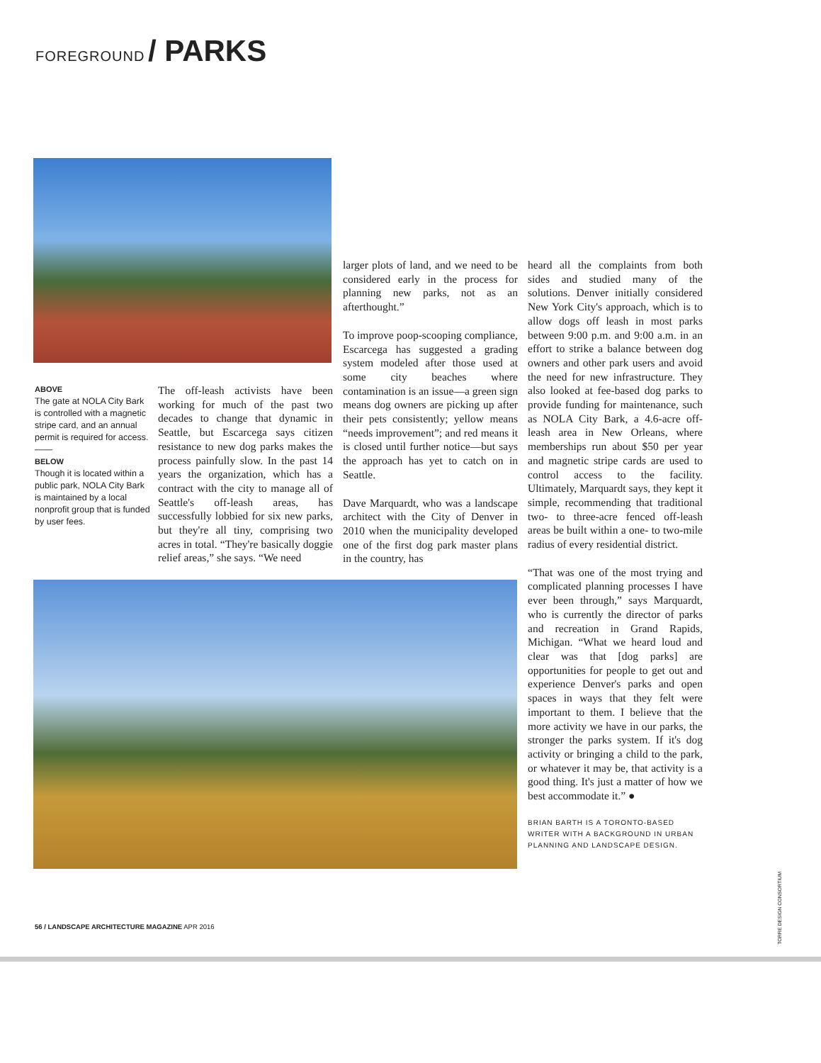FOREGROUND / PARKS
ABOVE
The gate at NOLA City Bark is controlled with a magnetic stripe card, and an annual permit is required for access.
——
BELOW
Though it is located within a public park, NOLA City Bark is maintained by a local nonprofit group that is funded by user fees.
The off-leash activists have been working for much of the past two decades to change that dynamic in Seattle, but Escarcega says citizen resistance to new dog parks makes the process painfully slow. In the past 14 years the organization, which has a contract with the city to manage all of Seattle's off-leash areas, has successfully lobbied for six new parks, but they're all tiny, comprising two acres in total. “They're basically doggie relief areas,” she says. “We need
larger plots of land, and we need to be considered early in the process for planning new parks, not as an afterthought.”
To improve poop-scooping compliance, Escarcega has suggested a grading system modeled after those used at some city beaches where contamination is an issue—a green sign means dog owners are picking up after their pets consistently; yellow means “needs improvement”; and red means it is closed until further notice—but says the approach has yet to catch on in Seattle.
Dave Marquardt, who was a landscape architect with the City of Denver in 2010 when the municipality developed one of the first dog park master plans in the country, has
heard all the complaints from both sides and studied many of the solutions. Denver initially considered New York City's approach, which is to allow dogs off leash in most parks between 9:00 p.m. and 9:00 a.m. in an effort to strike a balance between dog owners and other park users and avoid the need for new infrastructure. They also looked at fee-based dog parks to provide funding for maintenance, such as NOLA City Bark, a 4.6-acre off-leash area in New Orleans, where memberships run about $50 per year and magnetic stripe cards are used to control access to the facility. Ultimately, Marquardt says, they kept it simple, recommending that traditional two- to three-acre fenced off-leash areas be built within a one- to two-mile radius of every residential district.
“That was one of the most trying and complicated planning processes I have ever been through,” says Marquardt, who is currently the director of parks and recreation in Grand Rapids, Michigan. “What we heard loud and clear was that [dog parks] are opportunities for people to get out and experience Denver's parks and open spaces in ways that they felt were important to them. I believe that the more activity we have in our parks, the stronger the parks system. If it's dog activity or bringing a child to the park, or whatever it may be, that activity is a good thing. It's just a matter of how we best accommodate it.” ●
BRIAN BARTH IS A TORONTO-BASED WRITER WITH A BACKGROUND IN URBAN PLANNING AND LANDSCAPE DESIGN.
TORRE DESIGN CONSORTIUM
56 / LANDSCAPE ARCHITECTURE MAGAZINE APR 2016